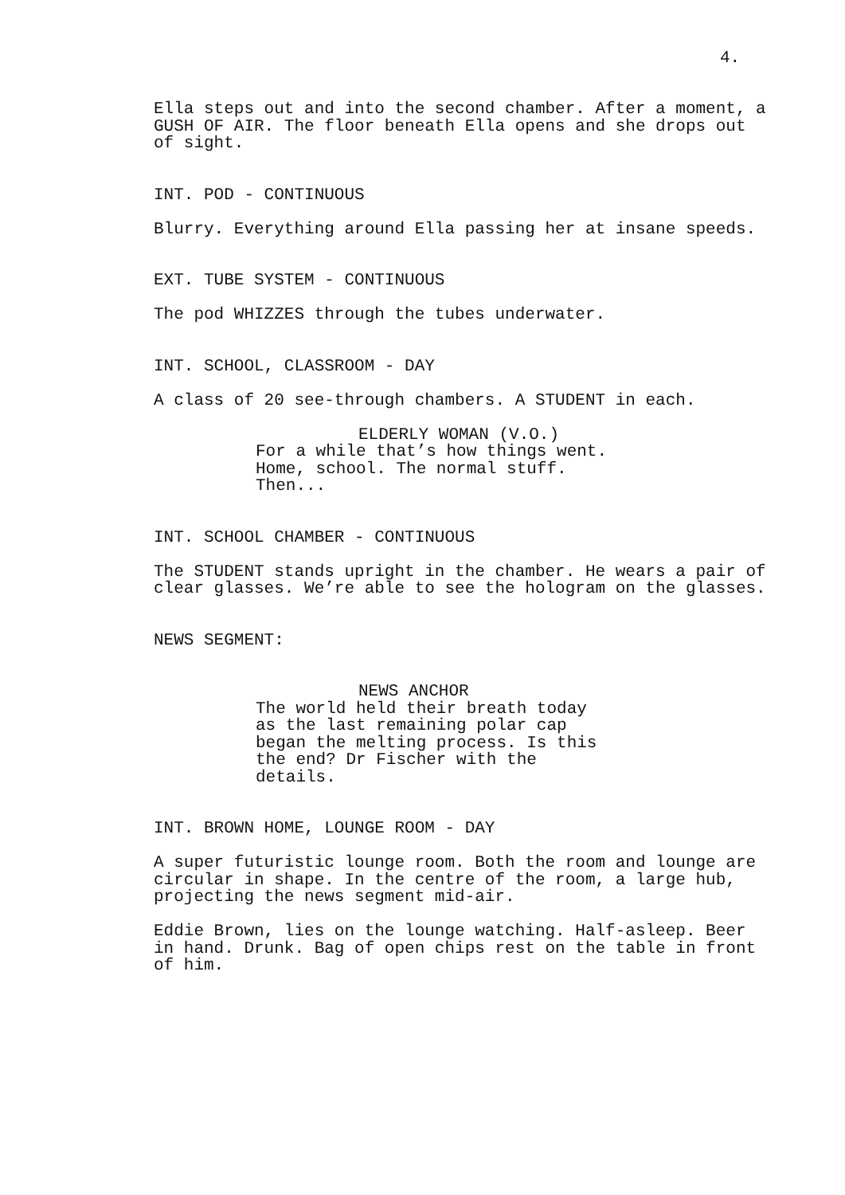4.
Ella steps out and into the second chamber. After a moment, a GUSH OF AIR. The floor beneath Ella opens and she drops out of sight.
INT. POD - CONTINUOUS
Blurry. Everything around Ella passing her at insane speeds.
EXT. TUBE SYSTEM - CONTINUOUS
The pod WHIZZES through the tubes underwater.
INT. SCHOOL, CLASSROOM - DAY
A class of 20 see-through chambers. A STUDENT in each.
ELDERLY WOMAN (V.O.)
For a while that’s how things went. Home, school. The normal stuff. Then...
INT. SCHOOL CHAMBER - CONTINUOUS
The STUDENT stands upright in the chamber. He wears a pair of clear glasses. We’re able to see the hologram on the glasses.
NEWS SEGMENT:
NEWS ANCHOR
The world held their breath today as the last remaining polar cap began the melting process. Is this the end? Dr Fischer with the details.
INT. BROWN HOME, LOUNGE ROOM - DAY
A super futuristic lounge room. Both the room and lounge are circular in shape. In the centre of the room, a large hub, projecting the news segment mid-air.
Eddie Brown, lies on the lounge watching. Half-asleep. Beer in hand. Drunk. Bag of open chips rest on the table in front of him.